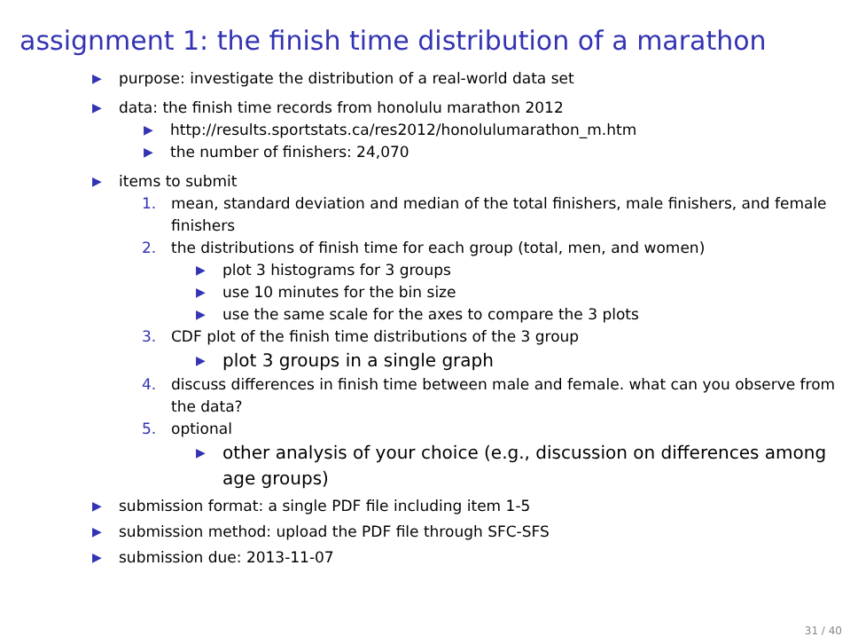assignment 1: the finish time distribution of a marathon
▶ purpose: investigate the distribution of a real-world data set
▶ data: the finish time records from honolulu marathon 2012
▶ http://results.sportstats.ca/res2012/honolulumarathon_m.htm
▶ the number of finishers: 24,070
▶ items to submit
1. mean, standard deviation and median of the total finishers, male finishers, and female finishers
2. the distributions of finish time for each group (total, men, and women)
▶ plot 3 histograms for 3 groups
▶ use 10 minutes for the bin size
▶ use the same scale for the axes to compare the 3 plots
3. CDF plot of the finish time distributions of the 3 group
▶ plot 3 groups in a single graph
4. discuss differences in finish time between male and female. what can you observe from the data?
5. optional
▶ other analysis of your choice (e.g., discussion on differences among age groups)
▶ submission format: a single PDF file including item 1-5
▶ submission method: upload the PDF file through SFC-SFS
▶ submission due: 2013-11-07
31 / 40